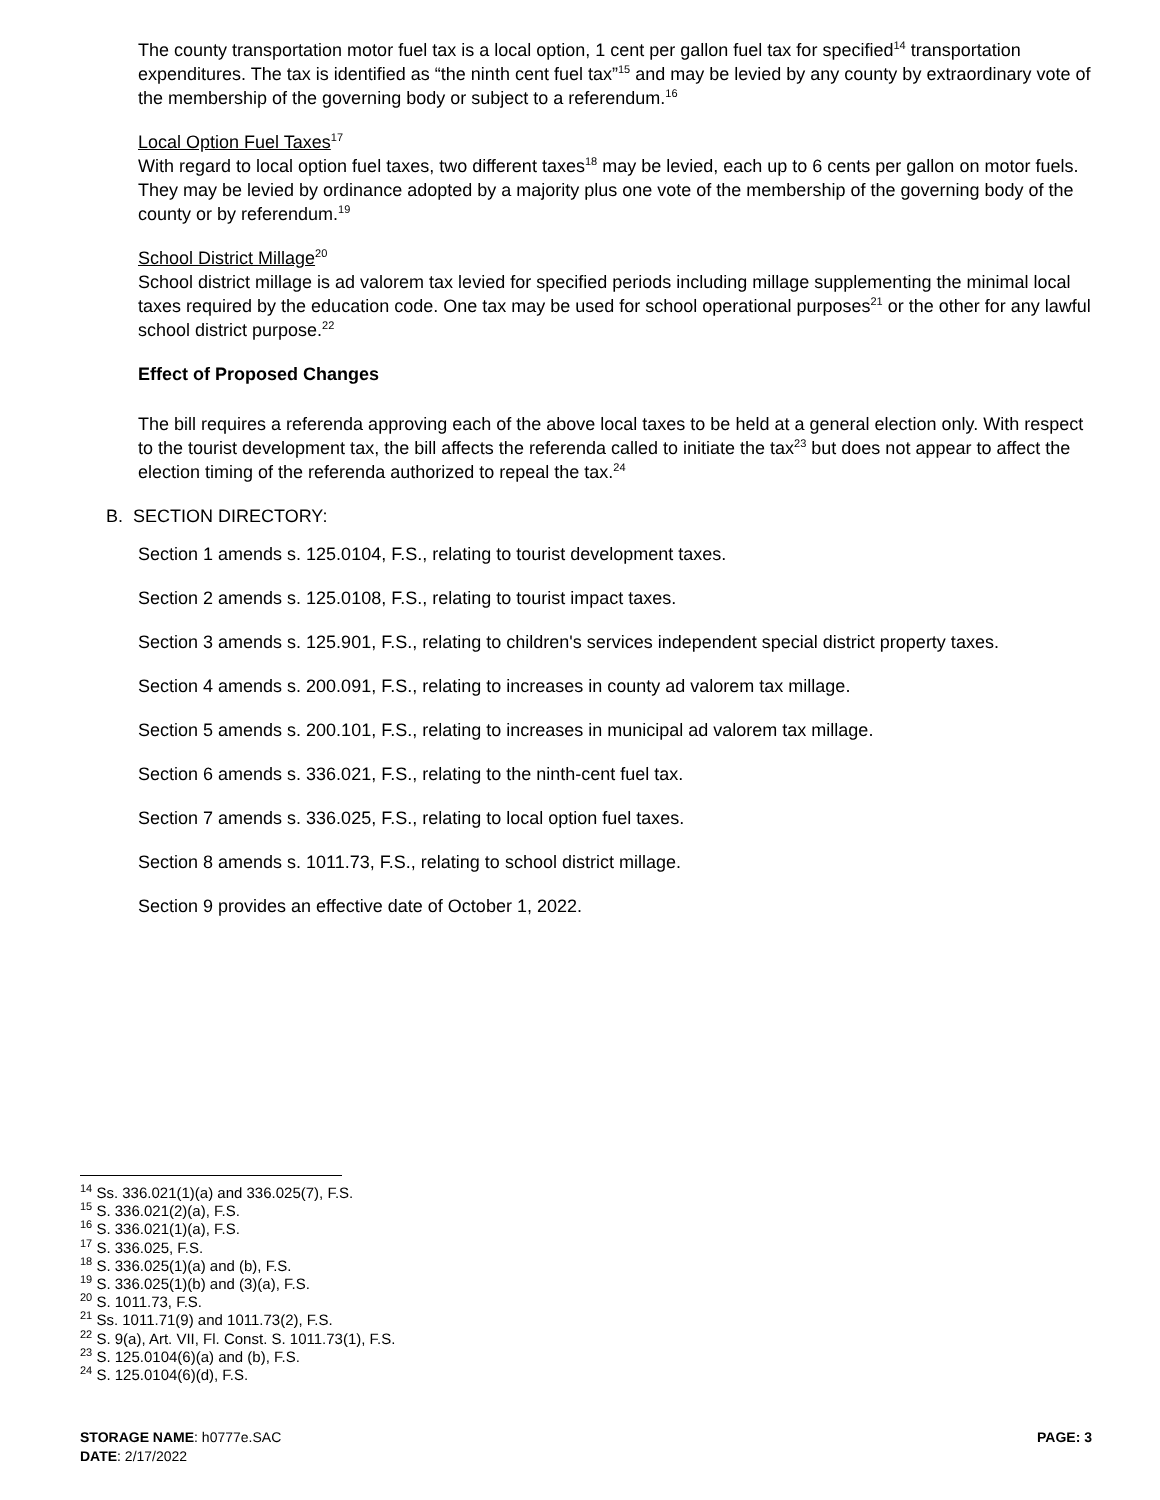The county transportation motor fuel tax is a local option, 1 cent per gallon fuel tax for specified<sup>14</sup> transportation expenditures. The tax is identified as “the ninth cent fuel tax”<sup>15</sup> and may be levied by any county by extraordinary vote of the membership of the governing body or subject to a referendum.<sup>16</sup>
Local Option Fuel Taxes<sup>17</sup>
With regard to local option fuel taxes, two different taxes<sup>18</sup> may be levied, each up to 6 cents per gallon on motor fuels. They may be levied by ordinance adopted by a majority plus one vote of the membership of the governing body of the county or by referendum.<sup>19</sup>
School District Millage<sup>20</sup>
School district millage is ad valorem tax levied for specified periods including millage supplementing the minimal local taxes required by the education code. One tax may be used for school operational purposes<sup>21</sup> or the other for any lawful school district purpose.<sup>22</sup>
Effect of Proposed Changes
The bill requires a referenda approving each of the above local taxes to be held at a general election only. With respect to the tourist development tax, the bill affects the referenda called to initiate the tax<sup>23</sup> but does not appear to affect the election timing of the referenda authorized to repeal the tax.<sup>24</sup>
B. SECTION DIRECTORY:
Section 1 amends s. 125.0104, F.S., relating to tourist development taxes.
Section 2 amends s. 125.0108, F.S., relating to tourist impact taxes.
Section 3 amends s. 125.901, F.S., relating to children's services independent special district property taxes.
Section 4 amends s. 200.091, F.S., relating to increases in county ad valorem tax millage.
Section 5 amends s. 200.101, F.S., relating to increases in municipal ad valorem tax millage.
Section 6 amends s. 336.021, F.S., relating to the ninth-cent fuel tax.
Section 7 amends s. 336.025, F.S., relating to local option fuel taxes.
Section 8 amends s. 1011.73, F.S., relating to school district millage.
Section 9 provides an effective date of October 1, 2022.
<sup>14</sup> Ss. 336.021(1)(a) and 336.025(7), F.S.
<sup>15</sup> S. 336.021(2)(a), F.S.
<sup>16</sup> S. 336.021(1)(a), F.S.
<sup>17</sup> S. 336.025, F.S.
<sup>18</sup> S. 336.025(1)(a) and (b), F.S.
<sup>19</sup> S. 336.025(1)(b) and (3)(a), F.S.
<sup>20</sup> S. 1011.73, F.S.
<sup>21</sup> Ss. 1011.71(9) and 1011.73(2), F.S.
<sup>22</sup> S. 9(a), Art. VII, Fl. Const. S. 1011.73(1), F.S.
<sup>23</sup> S. 125.0104(6)(a) and (b), F.S.
<sup>24</sup> S. 125.0104(6)(d), F.S.
STORAGE NAME: h0777e.SAC
DATE: 2/17/2022
PAGE: 3